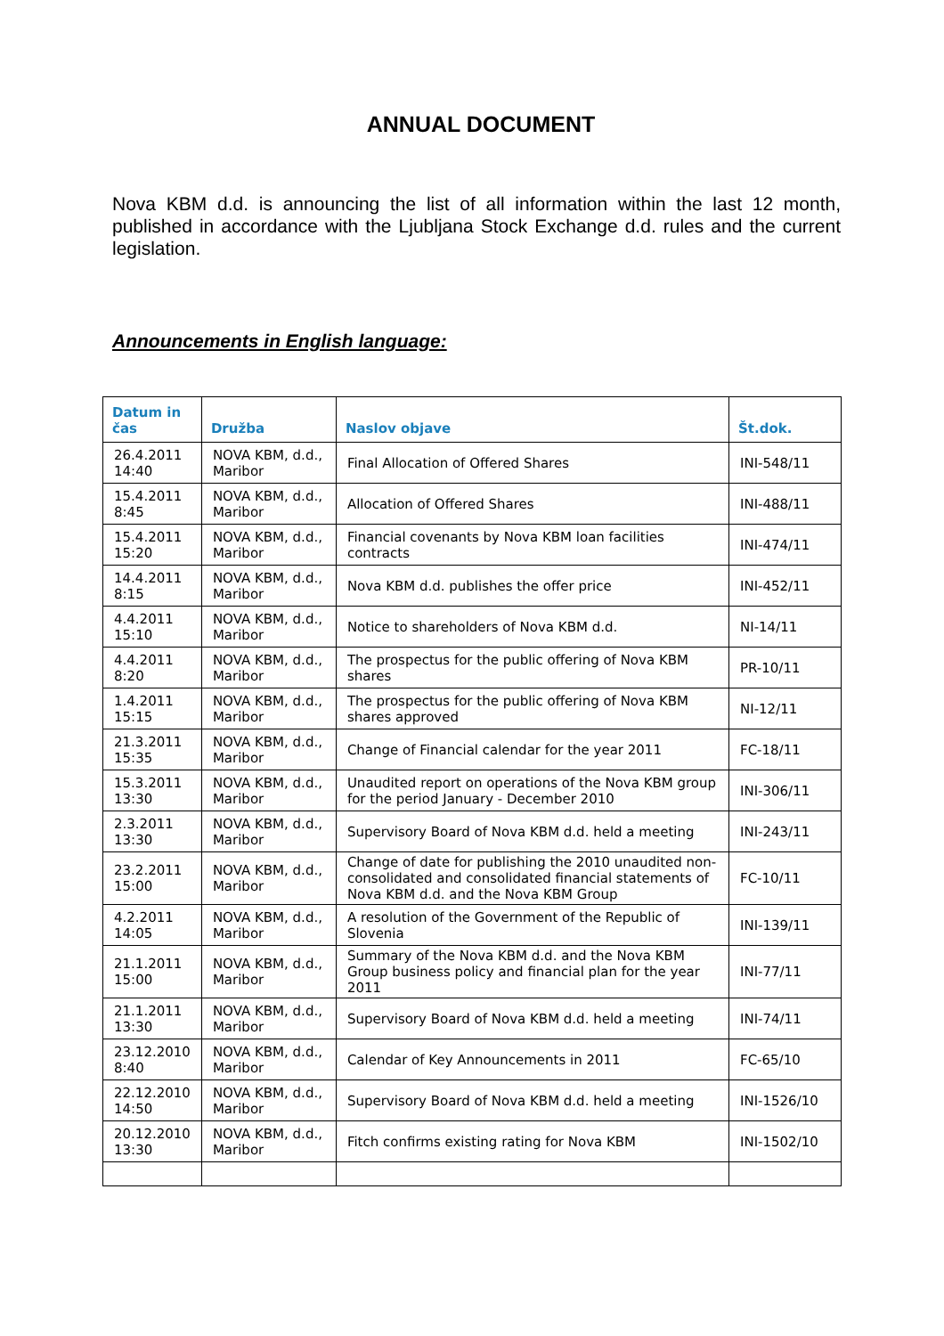ANNUAL DOCUMENT
Nova KBM d.d. is announcing the list of all information within the last 12 month, published in accordance with the Ljubljana Stock Exchange d.d. rules and the current legislation.
Announcements in English language:
| Datum in čas | Družba | Naslov objave | Št.dok. |
| --- | --- | --- | --- |
| 26.4.2011 14:40 | NOVA KBM, d.d., Maribor | Final Allocation of Offered Shares | INI-548/11 |
| 15.4.2011 8:45 | NOVA KBM, d.d., Maribor | Allocation of Offered Shares | INI-488/11 |
| 15.4.2011 15:20 | NOVA KBM, d.d., Maribor | Financial covenants by Nova KBM loan facilities contracts | INI-474/11 |
| 14.4.2011 8:15 | NOVA KBM, d.d., Maribor | Nova KBM d.d. publishes the offer price | INI-452/11 |
| 4.4.2011 15:10 | NOVA KBM, d.d., Maribor | Notice to shareholders of Nova KBM d.d. | NI-14/11 |
| 4.4.2011 8:20 | NOVA KBM, d.d., Maribor | The prospectus for the public offering of Nova KBM shares | PR-10/11 |
| 1.4.2011 15:15 | NOVA KBM, d.d., Maribor | The prospectus for the public offering of Nova KBM shares approved | NI-12/11 |
| 21.3.2011 15:35 | NOVA KBM, d.d., Maribor | Change of Financial calendar for the year 2011 | FC-18/11 |
| 15.3.2011 13:30 | NOVA KBM, d.d., Maribor | Unaudited report on operations of the Nova KBM group for the period January - December 2010 | INI-306/11 |
| 2.3.2011 13:30 | NOVA KBM, d.d., Maribor | Supervisory Board of Nova KBM d.d. held a meeting | INI-243/11 |
| 23.2.2011 15:00 | NOVA KBM, d.d., Maribor | Change of date for publishing the 2010 unaudited non-consolidated and consolidated financial statements of Nova KBM d.d. and the Nova KBM Group | FC-10/11 |
| 4.2.2011 14:05 | NOVA KBM, d.d., Maribor | A resolution of the Government of the Republic of Slovenia | INI-139/11 |
| 21.1.2011 15:00 | NOVA KBM, d.d., Maribor | Summary of the Nova KBM d.d. and the Nova KBM Group business policy and financial plan for the year 2011 | INI-77/11 |
| 21.1.2011 13:30 | NOVA KBM, d.d., Maribor | Supervisory Board of Nova KBM d.d. held a meeting | INI-74/11 |
| 23.12.2010 8:40 | NOVA KBM, d.d., Maribor | Calendar of Key Announcements in 2011 | FC-65/10 |
| 22.12.2010 14:50 | NOVA KBM, d.d., Maribor | Supervisory Board of Nova KBM d.d. held a meeting | INI-1526/10 |
| 20.12.2010 13:30 | NOVA KBM, d.d., Maribor | Fitch confirms existing rating for Nova KBM | INI-1502/10 |